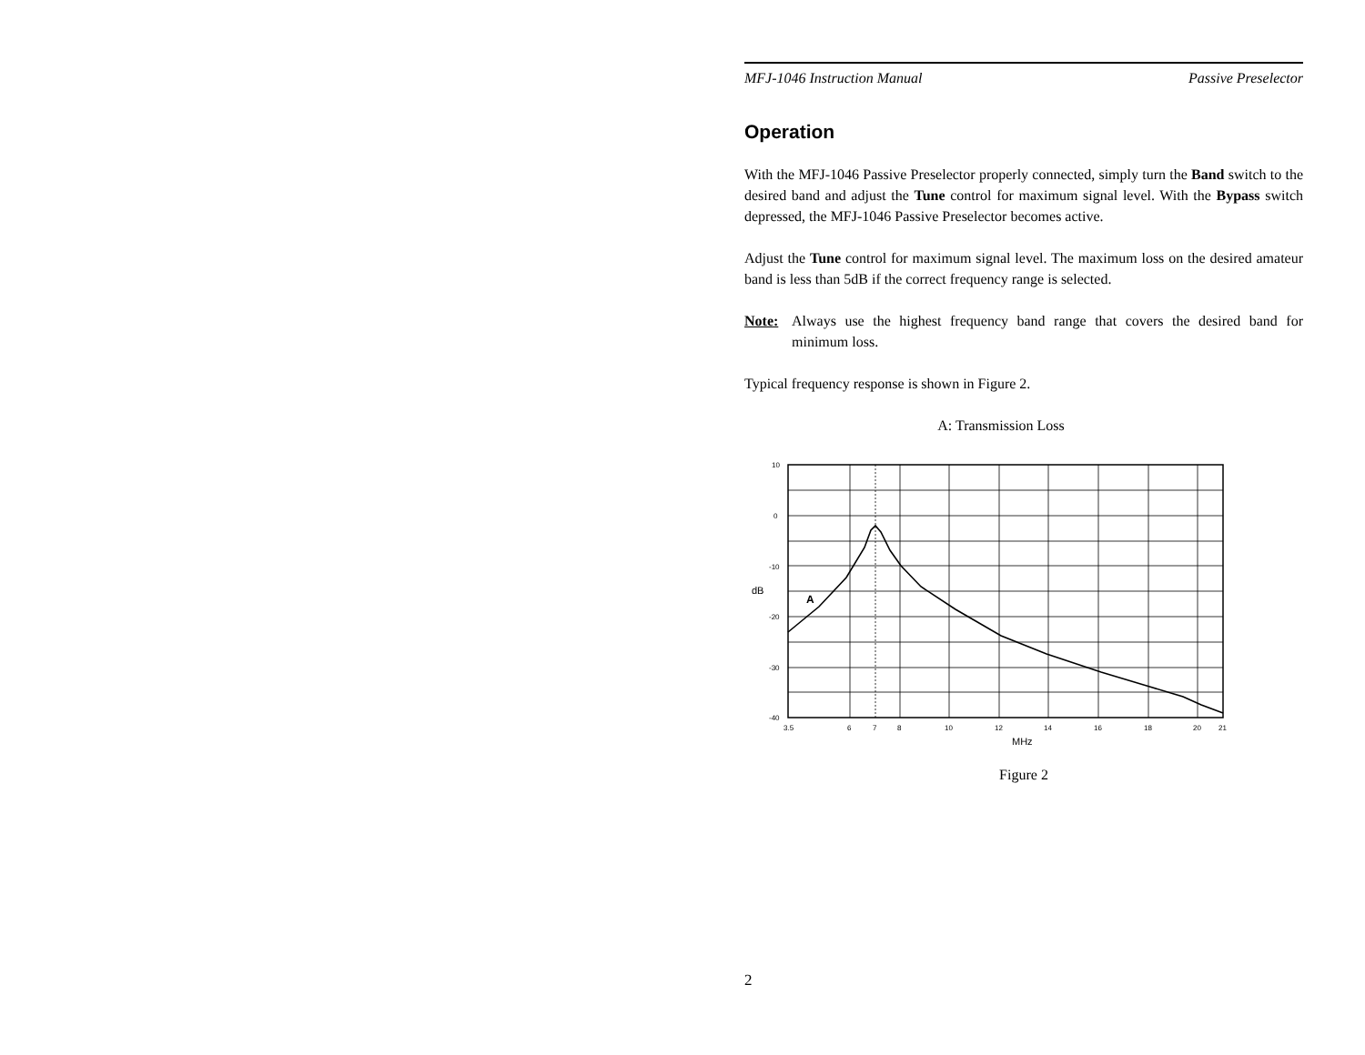MFJ-1046 Instruction Manual Passive Preselector
Operation
With the MFJ-1046 Passive Preselector properly connected, simply turn the Band switch to the desired band and adjust the Tune control for maximum signal level. With the Bypass switch depressed, the MFJ-1046 Passive Preselector becomes active.
Adjust the Tune control for maximum signal level. The maximum loss on the desired amateur band is less than 5dB if the correct frequency range is selected.
Note: Always use the highest frequency band range that covers the desired band for minimum loss.
Typical frequency response is shown in Figure 2.
A: Transmission Loss
10
0
-10
-20
-30
-40
dB
A
3.5
6
7
8
10
12
14
16
18
20
21
MHz
Figure 2
2